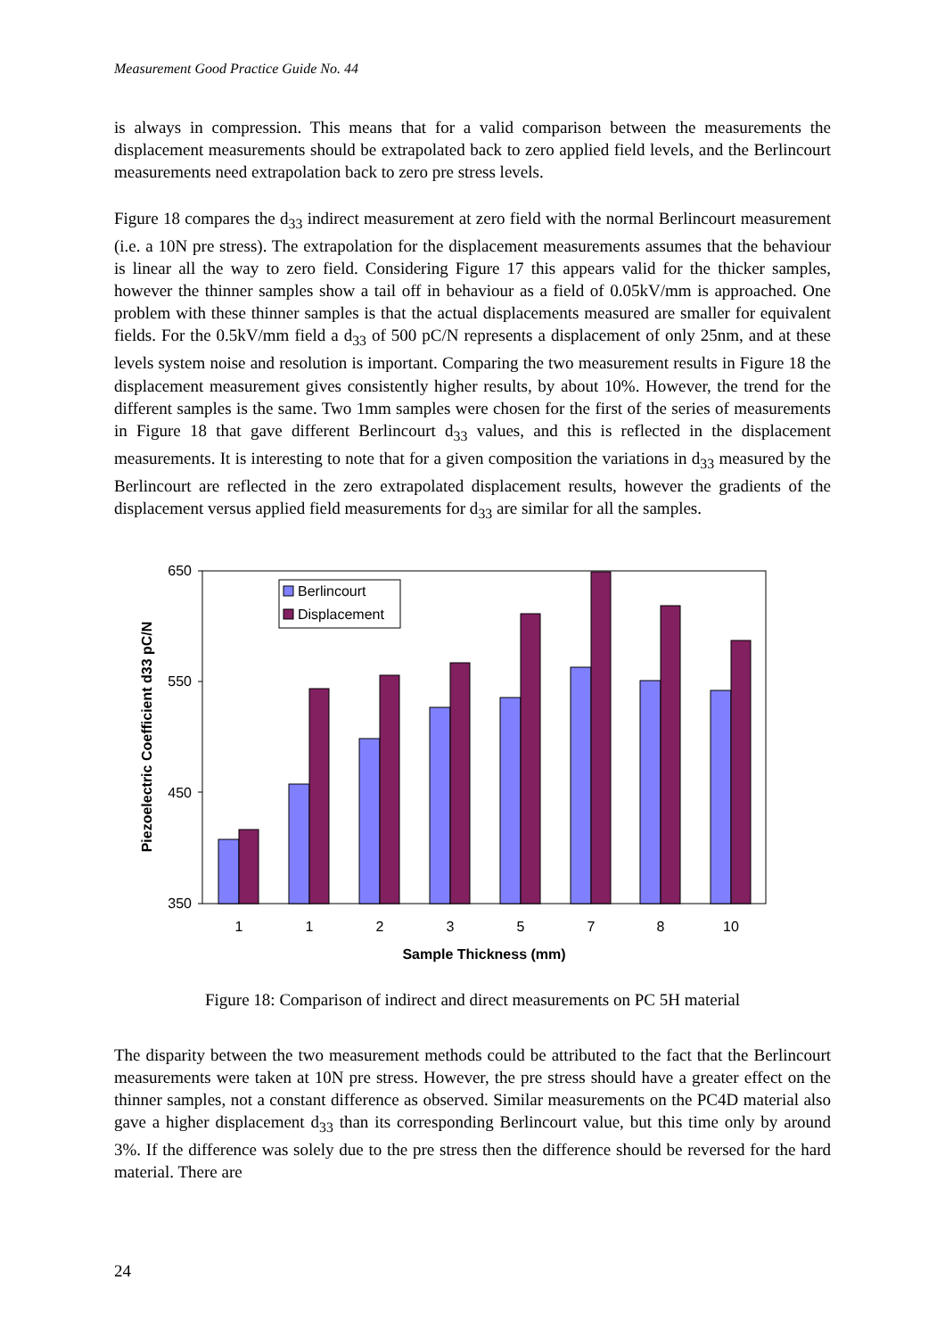Measurement Good Practice Guide No. 44
is always in compression. This means that for a valid comparison between the measurements the displacement measurements should be extrapolated back to zero applied field levels, and the Berlincourt measurements need extrapolation back to zero pre stress levels.
Figure 18 compares the d<sub>33</sub> indirect measurement at zero field with the normal Berlincourt measurement (i.e. a 10N pre stress). The extrapolation for the displacement measurements assumes that the behaviour is linear all the way to zero field. Considering Figure 17 this appears valid for the thicker samples, however the thinner samples show a tail off in behaviour as a field of 0.05kV/mm is approached. One problem with these thinner samples is that the actual displacements measured are smaller for equivalent fields. For the 0.5kV/mm field a d<sub>33</sub> of 500 pC/N represents a displacement of only 25nm, and at these levels system noise and resolution is important. Comparing the two measurement results in Figure 18 the displacement measurement gives consistently higher results, by about 10%. However, the trend for the different samples is the same. Two 1mm samples were chosen for the first of the series of measurements in Figure 18 that gave different Berlincourt d<sub>33</sub> values, and this is reflected in the displacement measurements. It is interesting to note that for a given composition the variations in d<sub>33</sub> measured by the Berlincourt are reflected in the zero extrapolated displacement results, however the gradients of the displacement versus applied field measurements for d<sub>33</sub> are similar for all the samples.
650
550
450
350
1
1
2
3
5
7
8
10
Sample Thickness (mm)
Piezoelectric Coefficient d33 pC/N
Berlincourt
Displacement
Figure 18: Comparison of indirect and direct measurements on PC 5H material
The disparity between the two measurement methods could be attributed to the fact that the Berlincourt measurements were taken at 10N pre stress. However, the pre stress should have a greater effect on the thinner samples, not a constant difference as observed. Similar measurements on the PC4D material also gave a higher displacement d<sub>33</sub> than its corresponding Berlincourt value, but this time only by around 3%. If the difference was solely due to the pre stress then the difference should be reversed for the hard material. There are
24